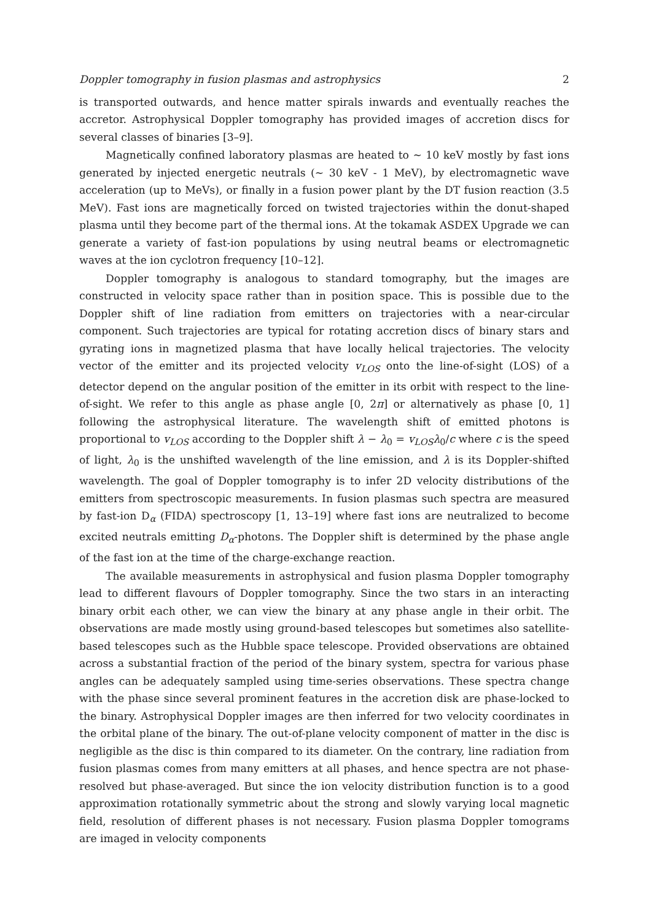Doppler tomography in fusion plasmas and astrophysics 2
is transported outwards, and hence matter spirals inwards and eventually reaches the accretor. Astrophysical Doppler tomography has provided images of accretion discs for several classes of binaries [3–9].
Magnetically confined laboratory plasmas are heated to ∼ 10 keV mostly by fast ions generated by injected energetic neutrals (∼ 30 keV - 1 MeV), by electromagnetic wave acceleration (up to MeVs), or finally in a fusion power plant by the DT fusion reaction (3.5 MeV). Fast ions are magnetically forced on twisted trajectories within the donut-shaped plasma until they become part of the thermal ions. At the tokamak ASDEX Upgrade we can generate a variety of fast-ion populations by using neutral beams or electromagnetic waves at the ion cyclotron frequency [10–12].
Doppler tomography is analogous to standard tomography, but the images are constructed in velocity space rather than in position space. This is possible due to the Doppler shift of line radiation from emitters on trajectories with a near-circular component. Such trajectories are typical for rotating accretion discs of binary stars and gyrating ions in magnetized plasma that have locally helical trajectories. The velocity vector of the emitter and its projected velocity v<sub>LOS</sub> onto the line-of-sight (LOS) of a detector depend on the angular position of the emitter in its orbit with respect to the line-of-sight. We refer to this angle as phase angle [0, 2π] or alternatively as phase [0, 1] following the astrophysical literature. The wavelength shift of emitted photons is proportional to v<sub>LOS</sub> according to the Doppler shift λ − λ<sub>0</sub> = v<sub>LOS</sub>λ<sub>0</sub>/c where c is the speed of light, λ<sub>0</sub> is the unshifted wavelength of the line emission, and λ is its Doppler-shifted wavelength. The goal of Doppler tomography is to infer 2D velocity distributions of the emitters from spectroscopic measurements. In fusion plasmas such spectra are measured by fast-ion D<sub>α</sub> (FIDA) spectroscopy [1, 13–19] where fast ions are neutralized to become excited neutrals emitting D<sub>α</sub>-photons. The Doppler shift is determined by the phase angle of the fast ion at the time of the charge-exchange reaction.
The available measurements in astrophysical and fusion plasma Doppler tomography lead to different flavours of Doppler tomography. Since the two stars in an interacting binary orbit each other, we can view the binary at any phase angle in their orbit. The observations are made mostly using ground-based telescopes but sometimes also satellite-based telescopes such as the Hubble space telescope. Provided observations are obtained across a substantial fraction of the period of the binary system, spectra for various phase angles can be adequately sampled using time-series observations. These spectra change with the phase since several prominent features in the accretion disk are phase-locked to the binary. Astrophysical Doppler images are then inferred for two velocity coordinates in the orbital plane of the binary. The out-of-plane velocity component of matter in the disc is negligible as the disc is thin compared to its diameter. On the contrary, line radiation from fusion plasmas comes from many emitters at all phases, and hence spectra are not phase-resolved but phase-averaged. But since the ion velocity distribution function is to a good approximation rotationally symmetric about the strong and slowly varying local magnetic field, resolution of different phases is not necessary. Fusion plasma Doppler tomograms are imaged in velocity components